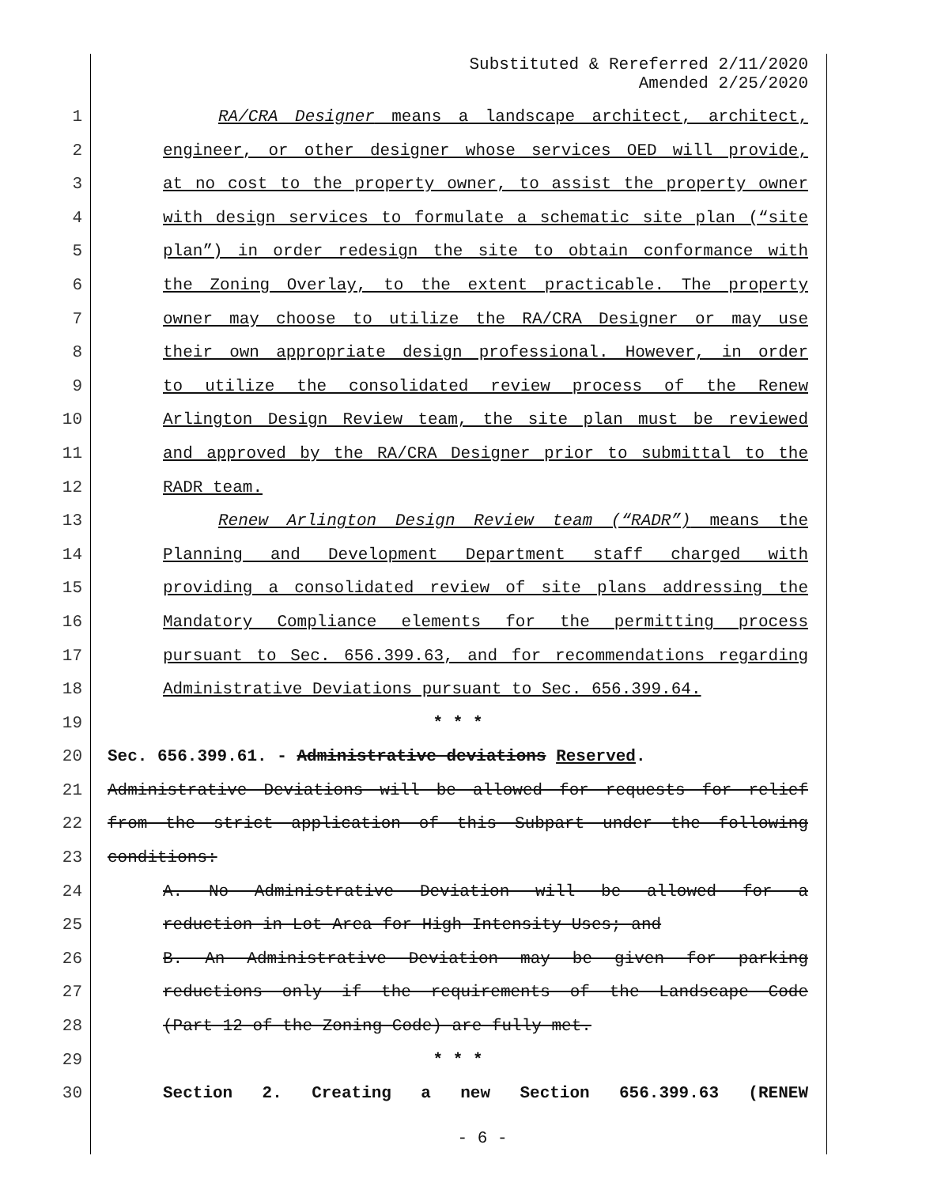Substituted & Rereferred 2/11/2020
Amended 2/25/2020
1 RA/CRA Designer means a landscape architect, architect,
2 engineer, or other designer whose services OED will provide,
3 at no cost to the property owner, to assist the property owner
4 with design services to formulate a schematic site plan (“site
5 plan”) in order redesign the site to obtain conformance with
6 the Zoning Overlay, to the extent practicable. The property
7 owner may choose to utilize the RA/CRA Designer or may use
8 their own appropriate design professional. However, in order
9 to utilize the consolidated review process of the Renew
10 Arlington Design Review team, the site plan must be reviewed
11 and approved by the RA/CRA Designer prior to submittal to the
12 RADR team.
13 Renew Arlington Design Review team (“RADR”) means the
14 Planning and Development Department staff charged with
15 providing a consolidated review of site plans addressing the
16 Mandatory Compliance elements for the permitting process
17 pursuant to Sec. 656.399.63, and for recommendations regarding
18 Administrative Deviations pursuant to Sec. 656.399.64.
19 * * *
20 Sec. 656.399.61. - Administrative deviations Reserved.
21 Administrative Deviations will be allowed for requests for relief
22 from the strict application of this Subpart under the following
23 conditions:
24 A. No Administrative Deviation will be allowed for a
25 reduction in Lot Area for High Intensity Uses; and
26 B. An Administrative Deviation may be given for parking
27 reductions only if the requirements of the Landscape Code
28 (Part 12 of the Zoning Code) are fully met.
29 * * *
30 Section 2. Creating a new Section 656.399.63 (RENEW
- 6 -